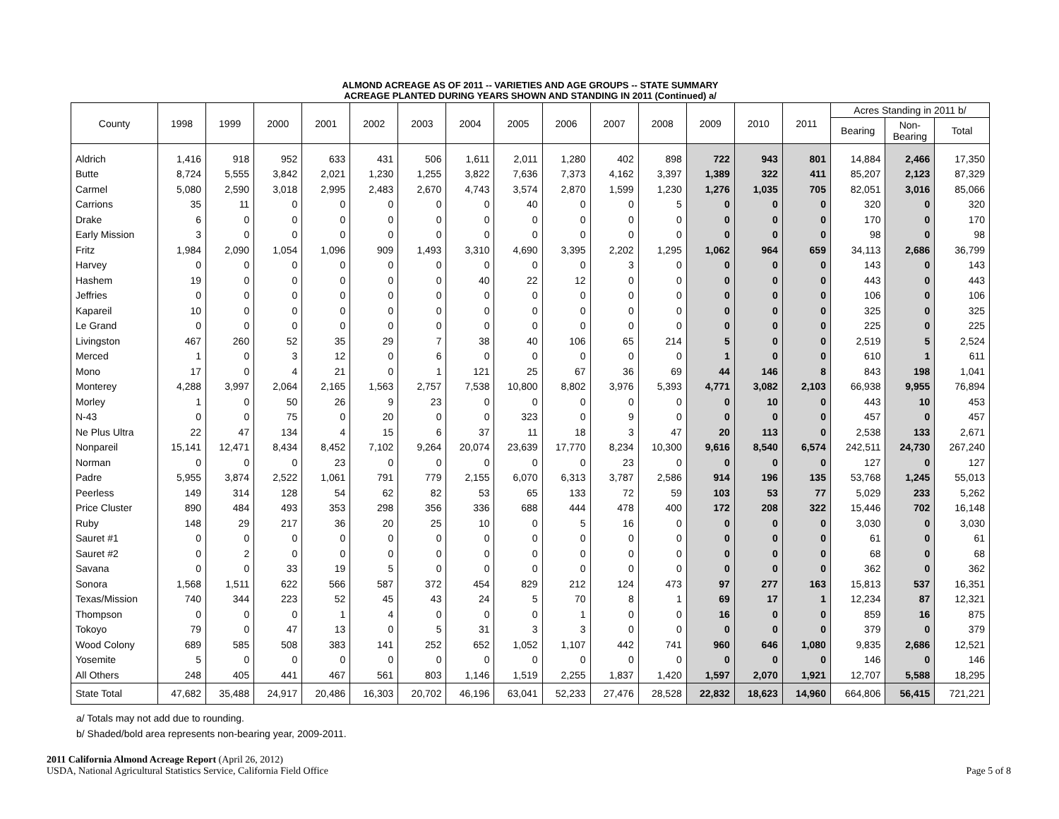ALMOND ACREAGE AS OF 2011 -- VARIETIES AND AGE GROUPS -- STATE SUMMARY
ACREAGE PLANTED DURING YEARS SHOWN AND STANDING IN 2011 (Continued) a/
| County | 1998 | 1999 | 2000 | 2001 | 2002 | 2003 | 2004 | 2005 | 2006 | 2007 | 2008 | 2009 | 2010 | 2011 | Acres Standing in 2011 b/ | | |
| --- | --- | --- | --- | --- | --- | --- | --- | --- | --- | --- | --- | --- | --- | --- | --- | --- | --- |
| | | | | | | | | | | | | | | | Bearing | Non- Bearing | Total |
| Aldrich | 1,416 | 918 | 952 | 633 | 431 | 506 | 1,611 | 2,011 | 1,280 | 402 | 898 | 722 | 943 | 801 | 14,884 | 2,466 | 17,350 |
| Butte | 8,724 | 5,555 | 3,842 | 2,021 | 1,230 | 1,255 | 3,822 | 7,636 | 7,373 | 4,162 | 3,397 | 1,389 | 322 | 411 | 85,207 | 2,123 | 87,329 |
| Carmel | 5,080 | 2,590 | 3,018 | 2,995 | 2,483 | 2,670 | 4,743 | 3,574 | 2,870 | 1,599 | 1,230 | 1,276 | 1,035 | 705 | 82,051 | 3,016 | 85,066 |
| Carrions | 35 | 11 | 0 | 0 | 0 | 0 | 0 | 40 | 0 | 0 | 5 | 0 | 0 | 0 | 320 | 0 | 320 |
| Drake | 6 | 0 | 0 | 0 | 0 | 0 | 0 | 0 | 0 | 0 | 0 | 0 | 0 | 0 | 170 | 0 | 170 |
| Early Mission | 3 | 0 | 0 | 0 | 0 | 0 | 0 | 0 | 0 | 0 | 0 | 0 | 0 | 0 | 98 | 0 | 98 |
| Fritz | 1,984 | 2,090 | 1,054 | 1,096 | 909 | 1,493 | 3,310 | 4,690 | 3,395 | 2,202 | 1,295 | 1,062 | 964 | 659 | 34,113 | 2,686 | 36,799 |
| Harvey | 0 | 0 | 0 | 0 | 0 | 0 | 0 | 0 | 0 | 3 | 0 | 0 | 0 | 0 | 143 | 0 | 143 |
| Hashem | 19 | 0 | 0 | 0 | 0 | 0 | 40 | 22 | 12 | 0 | 0 | 0 | 0 | 0 | 443 | 0 | 443 |
| Jeffries | 0 | 0 | 0 | 0 | 0 | 0 | 0 | 0 | 0 | 0 | 0 | 0 | 0 | 0 | 106 | 0 | 106 |
| Kapareil | 10 | 0 | 0 | 0 | 0 | 0 | 0 | 0 | 0 | 0 | 0 | 0 | 0 | 0 | 325 | 0 | 325 |
| Le Grand | 0 | 0 | 0 | 0 | 0 | 0 | 0 | 0 | 0 | 0 | 0 | 0 | 0 | 0 | 225 | 0 | 225 |
| Livingston | 467 | 260 | 52 | 35 | 29 | 7 | 38 | 40 | 106 | 65 | 214 | 5 | 0 | 0 | 2,519 | 5 | 2,524 |
| Merced | 1 | 0 | 3 | 12 | 0 | 6 | 0 | 0 | 0 | 0 | 0 | 1 | 0 | 0 | 610 | 1 | 611 |
| Mono | 17 | 0 | 4 | 21 | 0 | 1 | 121 | 25 | 67 | 36 | 69 | 44 | 146 | 8 | 843 | 198 | 1,041 |
| Monterey | 4,288 | 3,997 | 2,064 | 2,165 | 1,563 | 2,757 | 7,538 | 10,800 | 8,802 | 3,976 | 5,393 | 4,771 | 3,082 | 2,103 | 66,938 | 9,955 | 76,894 |
| Morley | 1 | 0 | 50 | 26 | 9 | 23 | 0 | 0 | 0 | 0 | 0 | 0 | 10 | 0 | 443 | 10 | 453 |
| N-43 | 0 | 0 | 75 | 0 | 20 | 0 | 0 | 323 | 0 | 9 | 0 | 0 | 0 | 0 | 457 | 0 | 457 |
| Ne Plus Ultra | 22 | 47 | 134 | 4 | 15 | 6 | 37 | 11 | 18 | 3 | 47 | 20 | 113 | 0 | 2,538 | 133 | 2,671 |
| Nonpareil | 15,141 | 12,471 | 8,434 | 8,452 | 7,102 | 9,264 | 20,074 | 23,639 | 17,770 | 8,234 | 10,300 | 9,616 | 8,540 | 6,574 | 242,511 | 24,730 | 267,240 |
| Norman | 0 | 0 | 0 | 23 | 0 | 0 | 0 | 0 | 0 | 23 | 0 | 0 | 0 | 0 | 127 | 0 | 127 |
| Padre | 5,955 | 3,874 | 2,522 | 1,061 | 791 | 779 | 2,155 | 6,070 | 6,313 | 3,787 | 2,586 | 914 | 196 | 135 | 53,768 | 1,245 | 55,013 |
| Peerless | 149 | 314 | 128 | 54 | 62 | 82 | 53 | 65 | 133 | 72 | 59 | 103 | 53 | 77 | 5,029 | 233 | 5,262 |
| Price Cluster | 890 | 484 | 493 | 353 | 298 | 356 | 336 | 688 | 444 | 478 | 400 | 172 | 208 | 322 | 15,446 | 702 | 16,148 |
| Ruby | 148 | 29 | 217 | 36 | 20 | 25 | 10 | 0 | 5 | 16 | 0 | 0 | 0 | 0 | 3,030 | 0 | 3,030 |
| Sauret #1 | 0 | 0 | 0 | 0 | 0 | 0 | 0 | 0 | 0 | 0 | 0 | 0 | 0 | 0 | 61 | 0 | 61 |
| Sauret #2 | 0 | 2 | 0 | 0 | 0 | 0 | 0 | 0 | 0 | 0 | 0 | 0 | 0 | 0 | 68 | 0 | 68 |
| Savana | 0 | 0 | 33 | 19 | 5 | 0 | 0 | 0 | 0 | 0 | 0 | 0 | 0 | 0 | 362 | 0 | 362 |
| Sonora | 1,568 | 1,511 | 622 | 566 | 587 | 372 | 454 | 829 | 212 | 124 | 473 | 97 | 277 | 163 | 15,813 | 537 | 16,351 |
| Texas/Mission | 740 | 344 | 223 | 52 | 45 | 43 | 24 | 5 | 70 | 8 | 1 | 69 | 17 | 1 | 12,234 | 87 | 12,321 |
| Thompson | 0 | 0 | 0 | 1 | 4 | 0 | 0 | 0 | 1 | 0 | 0 | 16 | 0 | 0 | 859 | 16 | 875 |
| Tokoyo | 79 | 0 | 47 | 13 | 0 | 5 | 31 | 3 | 3 | 0 | 0 | 0 | 0 | 0 | 379 | 0 | 379 |
| Wood Colony | 689 | 585 | 508 | 383 | 141 | 252 | 652 | 1,052 | 1,107 | 442 | 741 | 960 | 646 | 1,080 | 9,835 | 2,686 | 12,521 |
| Yosemite | 5 | 0 | 0 | 0 | 0 | 0 | 0 | 0 | 0 | 0 | 0 | 0 | 0 | 0 | 146 | 0 | 146 |
| All Others | 248 | 405 | 441 | 467 | 561 | 803 | 1,146 | 1,519 | 2,255 | 1,837 | 1,420 | 1,597 | 2,070 | 1,921 | 12,707 | 5,588 | 18,295 |
| State Total | 47,682 | 35,488 | 24,917 | 20,486 | 16,303 | 20,702 | 46,196 | 63,041 | 52,233 | 27,476 | 28,528 | 22,832 | 18,623 | 14,960 | 664,806 | 56,415 | 721,221 |
a/ Totals may not add due to rounding.
b/ Shaded/bold area represents non-bearing year, 2009-2011.
2011 California Almond Acreage Report (April 26, 2012)
USDA, National Agricultural Statistics Service, California Field Office
Page 5 of 8